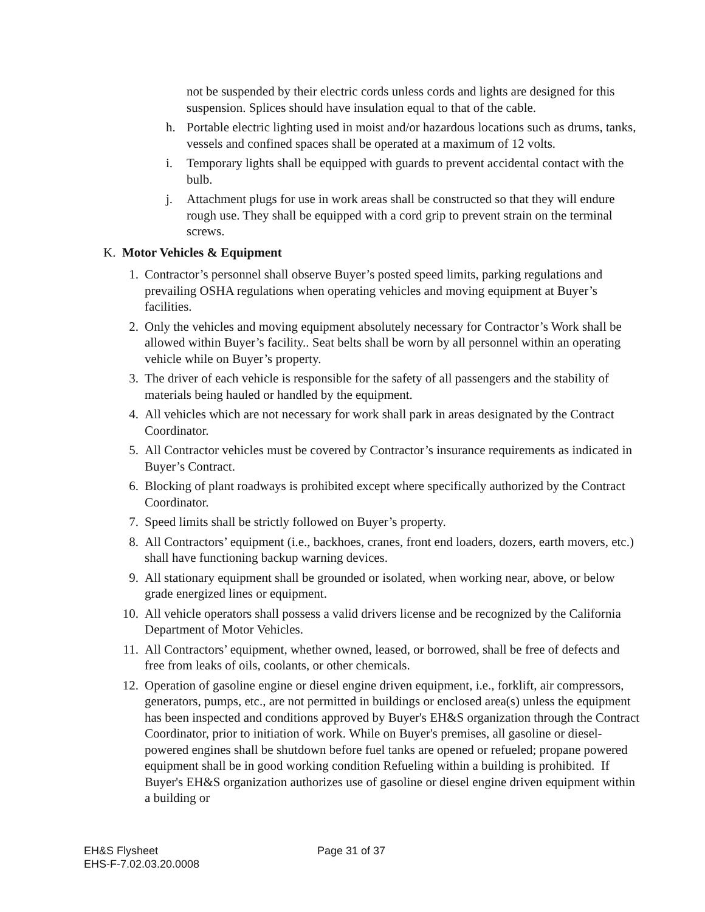not be suspended by their electric cords unless cords and lights are designed for this suspension. Splices should have insulation equal to that of the cable.
h. Portable electric lighting used in moist and/or hazardous locations such as drums, tanks, vessels and confined spaces shall be operated at a maximum of 12 volts.
i. Temporary lights shall be equipped with guards to prevent accidental contact with the bulb.
j. Attachment plugs for use in work areas shall be constructed so that they will endure rough use. They shall be equipped with a cord grip to prevent strain on the terminal screws.
K. Motor Vehicles & Equipment
1. Contractor’s personnel shall observe Buyer’s posted speed limits, parking regulations and prevailing OSHA regulations when operating vehicles and moving equipment at Buyer’s facilities.
2. Only the vehicles and moving equipment absolutely necessary for Contractor’s Work shall be allowed within Buyer’s facility.. Seat belts shall be worn by all personnel within an operating vehicle while on Buyer’s property.
3. The driver of each vehicle is responsible for the safety of all passengers and the stability of materials being hauled or handled by the equipment.
4. All vehicles which are not necessary for work shall park in areas designated by the Contract Coordinator.
5. All Contractor vehicles must be covered by Contractor’s insurance requirements as indicated in Buyer’s Contract.
6. Blocking of plant roadways is prohibited except where specifically authorized by the Contract Coordinator.
7. Speed limits shall be strictly followed on Buyer’s property.
8. All Contractors’ equipment (i.e., backhoes, cranes, front end loaders, dozers, earth movers, etc.) shall have functioning backup warning devices.
9. All stationary equipment shall be grounded or isolated, when working near, above, or below grade energized lines or equipment.
10. All vehicle operators shall possess a valid drivers license and be recognized by the California Department of Motor Vehicles.
11. All Contractors’ equipment, whether owned, leased, or borrowed, shall be free of defects and free from leaks of oils, coolants, or other chemicals.
12. Operation of gasoline engine or diesel engine driven equipment, i.e., forklift, air compressors, generators, pumps, etc., are not permitted in buildings or enclosed area(s) unless the equipment has been inspected and conditions approved by Buyer's EH&S organization through the Contract Coordinator, prior to initiation of work. While on Buyer's premises, all gasoline or diesel-powered engines shall be shutdown before fuel tanks are opened or refueled; propane powered equipment shall be in good working condition Refueling within a building is prohibited. If Buyer's EH&S organization authorizes use of gasoline or diesel engine driven equipment within a building or
EH&S Flysheet
EHS-F-7.02.03.20.0008
Page 31 of 37